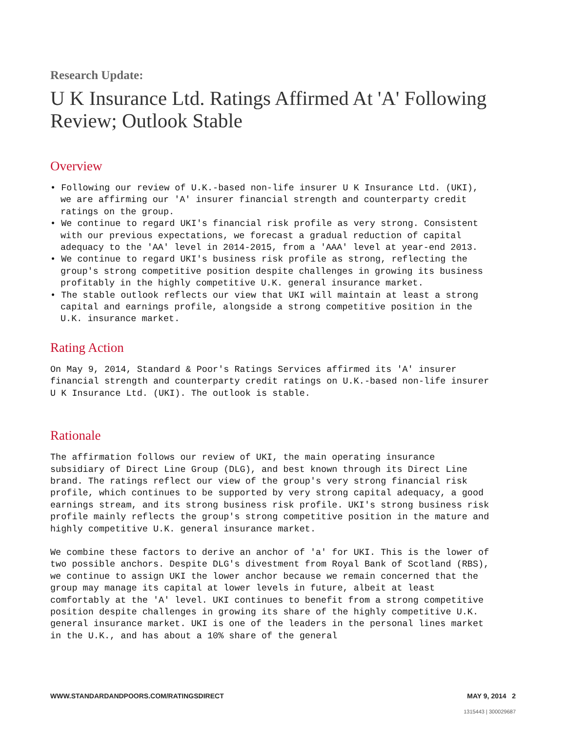Research Update:
U K Insurance Ltd. Ratings Affirmed At 'A' Following Review; Outlook Stable
Overview
• Following our review of U.K.-based non-life insurer U K Insurance Ltd. (UKI), we are affirming our 'A' insurer financial strength and counterparty credit ratings on the group.
• We continue to regard UKI's financial risk profile as very strong. Consistent with our previous expectations, we forecast a gradual reduction of capital adequacy to the 'AA' level in 2014-2015, from a 'AAA' level at year-end 2013.
• We continue to regard UKI's business risk profile as strong, reflecting the group's strong competitive position despite challenges in growing its business profitably in the highly competitive U.K. general insurance market.
• The stable outlook reflects our view that UKI will maintain at least a strong capital and earnings profile, alongside a strong competitive position in the U.K. insurance market.
Rating Action
On May 9, 2014, Standard & Poor's Ratings Services affirmed its 'A' insurer financial strength and counterparty credit ratings on U.K.-based non-life insurer U K Insurance Ltd. (UKI). The outlook is stable.
Rationale
The affirmation follows our review of UKI, the main operating insurance subsidiary of Direct Line Group (DLG), and best known through its Direct Line brand. The ratings reflect our view of the group's very strong financial risk profile, which continues to be supported by very strong capital adequacy, a good earnings stream, and its strong business risk profile. UKI's strong business risk profile mainly reflects the group's strong competitive position in the mature and highly competitive U.K. general insurance market.
We combine these factors to derive an anchor of 'a' for UKI. This is the lower of two possible anchors. Despite DLG's divestment from Royal Bank of Scotland (RBS), we continue to assign UKI the lower anchor because we remain concerned that the group may manage its capital at lower levels in future, albeit at least comfortably at the 'A' level. UKI continues to benefit from a strong competitive position despite challenges in growing its share of the highly competitive U.K. general insurance market. UKI is one of the leaders in the personal lines market in the U.K., and has about a 10% share of the general
WWW.STANDARDANDPOORS.COM/RATINGSDIRECT MAY 9, 2014 2
1315443 | 300029687